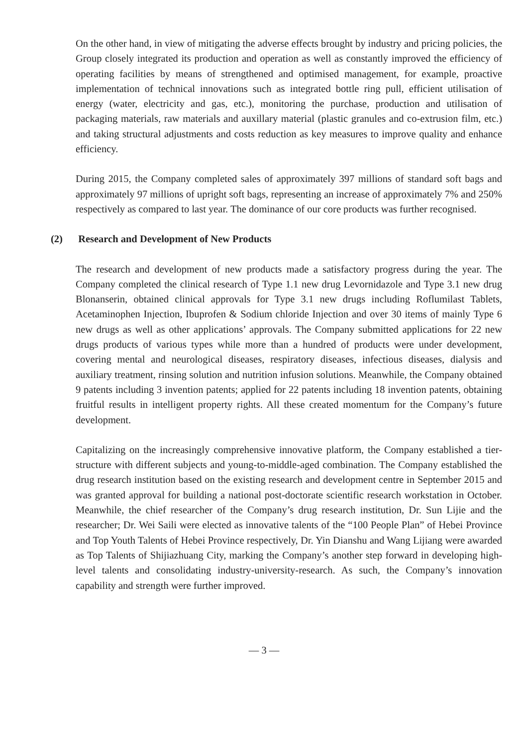On the other hand, in view of mitigating the adverse effects brought by industry and pricing policies, the Group closely integrated its production and operation as well as constantly improved the efficiency of operating facilities by means of strengthened and optimised management, for example, proactive implementation of technical innovations such as integrated bottle ring pull, efficient utilisation of energy (water, electricity and gas, etc.), monitoring the purchase, production and utilisation of packaging materials, raw materials and auxillary material (plastic granules and co-extrusion film, etc.) and taking structural adjustments and costs reduction as key measures to improve quality and enhance efficiency.
During 2015, the Company completed sales of approximately 397 millions of standard soft bags and approximately 97 millions of upright soft bags, representing an increase of approximately 7% and 250% respectively as compared to last year. The dominance of our core products was further recognised.
(2) Research and Development of New Products
The research and development of new products made a satisfactory progress during the year. The Company completed the clinical research of Type 1.1 new drug Levornidazole and Type 3.1 new drug Blonanserin, obtained clinical approvals for Type 3.1 new drugs including Roflumilast Tablets, Acetaminophen Injection, Ibuprofen & Sodium chloride Injection and over 30 items of mainly Type 6 new drugs as well as other applications’ approvals. The Company submitted applications for 22 new drugs products of various types while more than a hundred of products were under development, covering mental and neurological diseases, respiratory diseases, infectious diseases, dialysis and auxiliary treatment, rinsing solution and nutrition infusion solutions. Meanwhile, the Company obtained 9 patents including 3 invention patents; applied for 22 patents including 18 invention patents, obtaining fruitful results in intelligent property rights. All these created momentum for the Company’s future development.
Capitalizing on the increasingly comprehensive innovative platform, the Company established a tier-structure with different subjects and young-to-middle-aged combination. The Company established the drug research institution based on the existing research and development centre in September 2015 and was granted approval for building a national post-doctorate scientific research workstation in October. Meanwhile, the chief researcher of the Company’s drug research institution, Dr. Sun Lijie and the researcher; Dr. Wei Saili were elected as innovative talents of the “100 People Plan” of Hebei Province and Top Youth Talents of Hebei Province respectively, Dr. Yin Dianshu and Wang Lijiang were awarded as Top Talents of Shijiazhuang City, marking the Company’s another step forward in developing high-level talents and consolidating industry-university-research. As such, the Company’s innovation capability and strength were further improved.
— 3 —